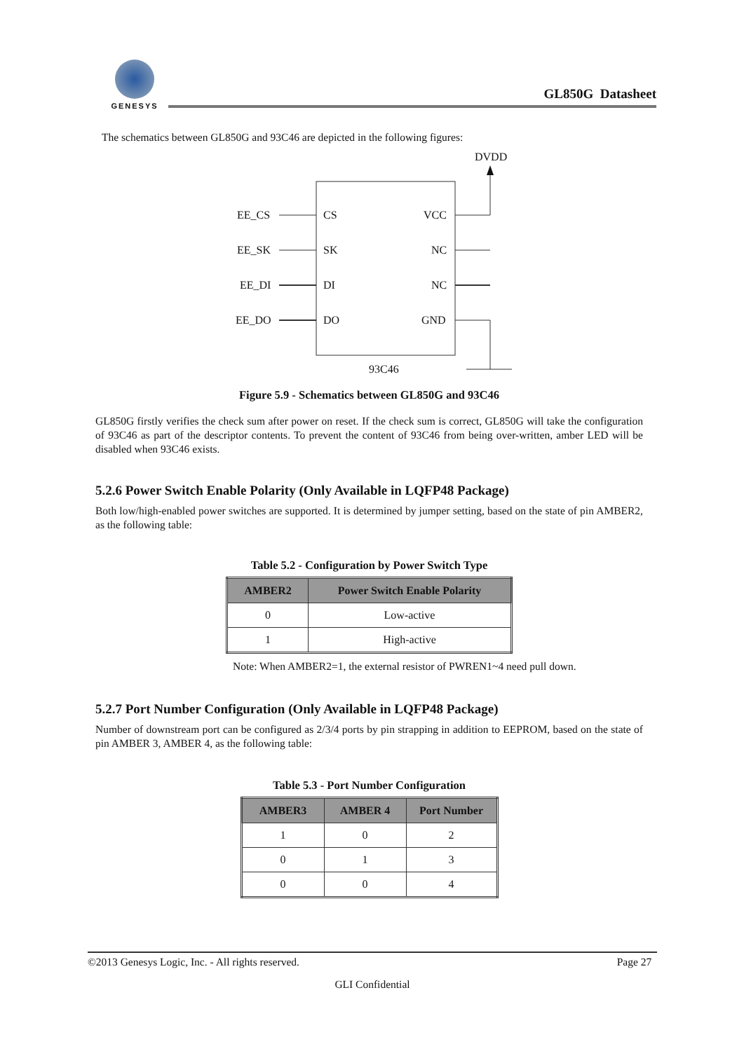GENESYS
GL850G Datasheet
The schematics between GL850G and 93C46 are depicted in the following figures:
DVDD
EE_CS
EE_SK
EE_DI
EE_DO
CS
SK
DI
DO
VCC
NC
NC
GND
93C46
Figure 5.9 - Schematics between GL850G and 93C46
GL850G firstly verifies the check sum after power on reset. If the check sum is correct, GL850G will take the configuration of 93C46 as part of the descriptor contents. To prevent the content of 93C46 from being over-written, amber LED will be disabled when 93C46 exists.
5.2.6 Power Switch Enable Polarity (Only Available in LQFP48 Package)
Both low/high-enabled power switches are supported. It is determined by jumper setting, based on the state of pin AMBER2, as the following table:
Table 5.2 - Configuration by Power Switch Type
| AMBER2 | Power Switch Enable Polarity |
| --- | --- |
| 0 | Low-active |
| 1 | High-active |
Note: When AMBER2=1, the external resistor of PWREN1~4 need pull down.
5.2.7 Port Number Configuration (Only Available in LQFP48 Package)
Number of downstream port can be configured as 2/3/4 ports by pin strapping in addition to EEPROM, based on the state of pin AMBER 3, AMBER 4, as the following table:
Table 5.3 - Port Number Configuration
| AMBER3 | AMBER 4 | Port Number |
| --- | --- | --- |
| 1 | 0 | 2 |
| 0 | 1 | 3 |
| 0 | 0 | 4 |
©2013 Genesys Logic, Inc. - All rights reserved. Page 27
GLI Confidential